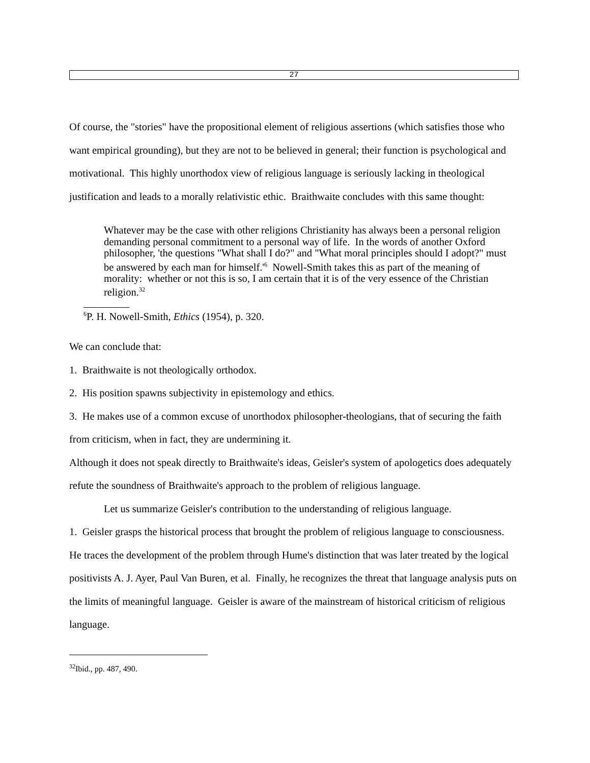27
Of course, the "stories" have the propositional element of religious assertions (which satisfies those who want empirical grounding), but they are not to be believed in general; their function is psychological and motivational. This highly unorthodox view of religious language is seriously lacking in theological justification and leads to a morally relativistic ethic. Braithwaite concludes with this same thought:
Whatever may be the case with other religions Christianity has always been a personal religion demanding personal commitment to a personal way of life. In the words of another Oxford philosopher, 'the questions "What shall I do?" and "What moral principles should I adopt?" must be answered by each man for himself.'<sup>6</sup> Nowell-Smith takes this as part of the meaning of morality: whether or not this is so, I am certain that it is of the very essence of the Christian religion.<sup>32</sup>
<sup>6</sup> P. H. Nowell-Smith, Ethics (1954), p. 320.
We can conclude that:
1. Braithwaite is not theologically orthodox.
2. His position spawns subjectivity in epistemology and ethics.
3. He makes use of a common excuse of unorthodox philosopher-theologians, that of securing the faith from criticism, when in fact, they are undermining it.
Although it does not speak directly to Braithwaite's ideas, Geisler's system of apologetics does adequately refute the soundness of Braithwaite's approach to the problem of religious language.
Let us summarize Geisler's contribution to the understanding of religious language.
1. Geisler grasps the historical process that brought the problem of religious language to consciousness. He traces the development of the problem through Hume's distinction that was later treated by the logical positivists A. J. Ayer, Paul Van Buren, et al. Finally, he recognizes the threat that language analysis puts on the limits of meaningful language. Geisler is aware of the mainstream of historical criticism of religious language.
<sup>32</sup> Ibid., pp. 487, 490.